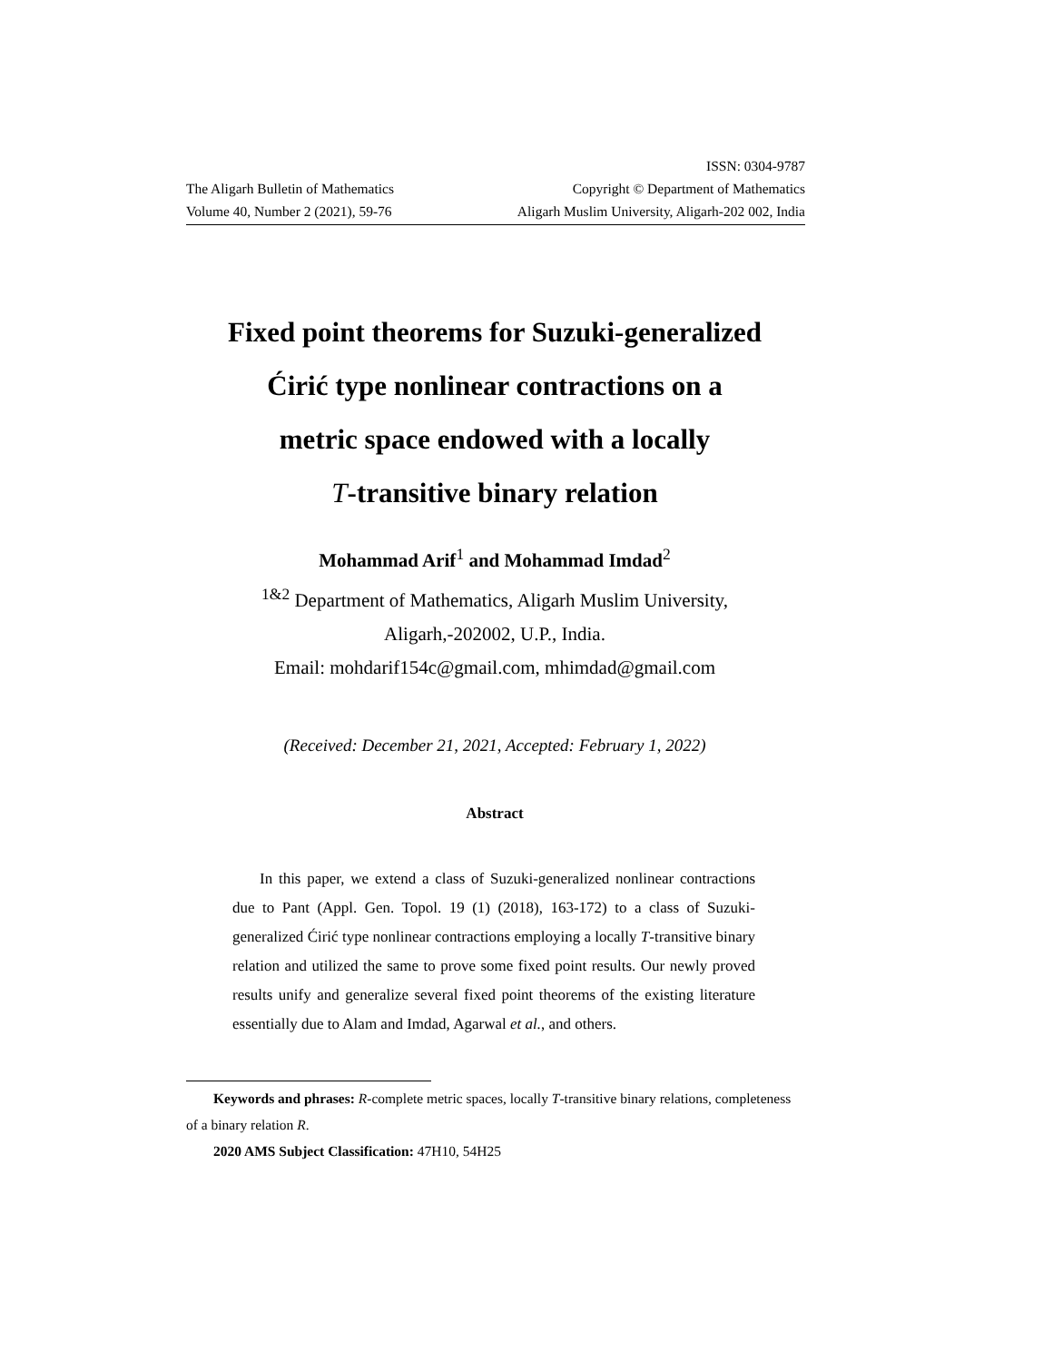The Aligarh Bulletin of Mathematics
Volume 40, Number 2 (2021), 59-76
ISSN: 0304-9787
Copyright © Department of Mathematics
Aligarh Muslim University, Aligarh-202 002, India
Fixed point theorems for Suzuki-generalized
Ćirić type nonlinear contractions on a
metric space endowed with a locally
T-transitive binary relation
Mohammad Arif<sup>1</sup> and Mohammad Imdad<sup>2</sup>
<sup>1&2</sup> Department of Mathematics, Aligarh Muslim University,
Aligarh,-202002, U.P., India.
Email: mohdarif154c@gmail.com, mhimdad@gmail.com
(Received: December 21, 2021, Accepted: February 1, 2022)
Abstract
In this paper, we extend a class of Suzuki-generalized nonlinear contractions due to Pant (Appl. Gen. Topol. 19 (1) (2018), 163-172) to a class of Suzuki-generalized Ćirić type nonlinear contractions employing a locally T-transitive binary relation and utilized the same to prove some fixed point results. Our newly proved results unify and generalize several fixed point theorems of the existing literature essentially due to Alam and Imdad, Agarwal et al., and others.
Keywords and phrases: R-complete metric spaces, locally T-transitive binary relations, completeness of a binary relation R.
2020 AMS Subject Classification: 47H10, 54H25